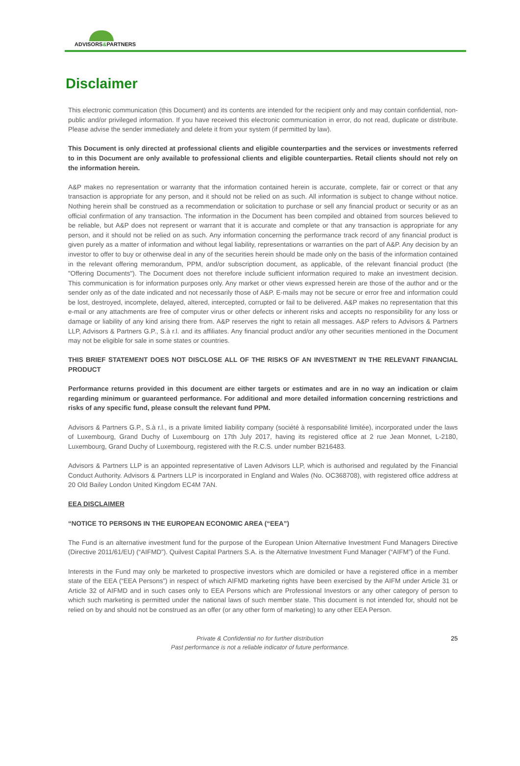ADVISORS&PARTNERS
Disclaimer
This electronic communication (this Document) and its contents are intended for the recipient only and may contain confidential, non-public and/or privileged information. If you have received this electronic communication in error, do not read, duplicate or distribute. Please advise the sender immediately and delete it from your system (if permitted by law).
This Document is only directed at professional clients and eligible counterparties and the services or investments referred to in this Document are only available to professional clients and eligible counterparties. Retail clients should not rely on the information herein.
A&P makes no representation or warranty that the information contained herein is accurate, complete, fair or correct or that any transaction is appropriate for any person, and it should not be relied on as such. All information is subject to change without notice. Nothing herein shall be construed as a recommendation or solicitation to purchase or sell any financial product or security or as an official confirmation of any transaction. The information in the Document has been compiled and obtained from sources believed to be reliable, but A&P does not represent or warrant that it is accurate and complete or that any transaction is appropriate for any person, and it should not be relied on as such. Any information concerning the performance track record of any financial product is given purely as a matter of information and without legal liability, representations or warranties on the part of A&P. Any decision by an investor to offer to buy or otherwise deal in any of the securities herein should be made only on the basis of the information contained in the relevant offering memorandum, PPM, and/or subscription document, as applicable, of the relevant financial product (the "Offering Documents"). The Document does not therefore include sufficient information required to make an investment decision. This communication is for information purposes only. Any market or other views expressed herein are those of the author and or the sender only as of the date indicated and not necessarily those of A&P. E-mails may not be secure or error free and information could be lost, destroyed, incomplete, delayed, altered, intercepted, corrupted or fail to be delivered. A&P makes no representation that this e-mail or any attachments are free of computer virus or other defects or inherent risks and accepts no responsibility for any loss or damage or liability of any kind arising there from. A&P reserves the right to retain all messages. A&P refers to Advisors & Partners LLP, Advisors & Partners G.P., S.à r.l. and its affiliates. Any financial product and/or any other securities mentioned in the Document may not be eligible for sale in some states or countries.
THIS BRIEF STATEMENT DOES NOT DISCLOSE ALL OF THE RISKS OF AN INVESTMENT IN THE RELEVANT FINANCIAL PRODUCT
Performance returns provided in this document are either targets or estimates and are in no way an indication or claim regarding minimum or guaranteed performance. For additional and more detailed information concerning restrictions and risks of any specific fund, please consult the relevant fund PPM.
Advisors & Partners G.P., S.à r.l., is a private limited liability company (société à responsabilité limitée), incorporated under the laws of Luxembourg, Grand Duchy of Luxembourg on 17th July 2017, having its registered office at 2 rue Jean Monnet, L-2180, Luxembourg, Grand Duchy of Luxembourg, registered with the R.C.S. under number B216483.
Advisors & Partners LLP is an appointed representative of Laven Advisors LLP, which is authorised and regulated by the Financial Conduct Authority. Advisors & Partners LLP is incorporated in England and Wales (No. OC368708), with registered office address at 20 Old Bailey London United Kingdom EC4M 7AN.
EEA DISCLAIMER
“NOTICE TO PERSONS IN THE EUROPEAN ECONOMIC AREA (“EEA”)
The Fund is an alternative investment fund for the purpose of the European Union Alternative Investment Fund Managers Directive (Directive 2011/61/EU) (“AIFMD”). Quilvest Capital Partners S.A. is the Alternative Investment Fund Manager (“AIFM”) of the Fund.
Interests in the Fund may only be marketed to prospective investors which are domiciled or have a registered office in a member state of the EEA (“EEA Persons”) in respect of which AIFMD marketing rights have been exercised by the AIFM under Article 31 or Article 32 of AIFMD and in such cases only to EEA Persons which are Professional Investors or any other category of person to which such marketing is permitted under the national laws of such member state. This document is not intended for, should not be relied on by and should not be construed as an offer (or any other form of marketing) to any other EEA Person.
Private & Confidential no for further distribution
Past performance is not a reliable indicator of future performance.
25